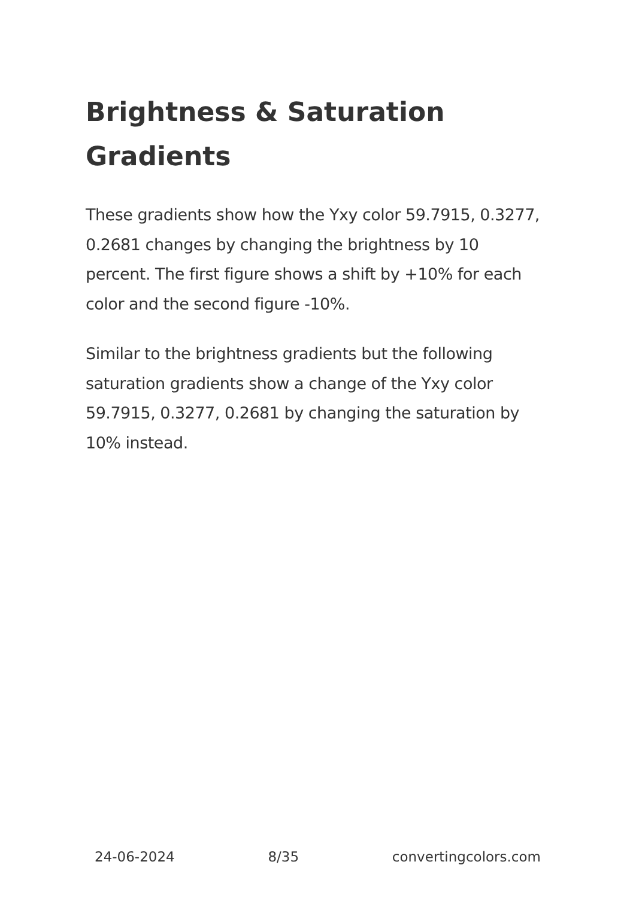Brightness & Saturation Gradients
These gradients show how the Yxy color 59.7915, 0.3277, 0.2681 changes by changing the brightness by 10 percent. The first figure shows a shift by +10% for each color and the second figure -10%.
Similar to the brightness gradients but the following saturation gradients show a change of the Yxy color 59.7915, 0.3277, 0.2681 by changing the saturation by 10% instead.
24-06-2024 8/35 convertingcolors.com